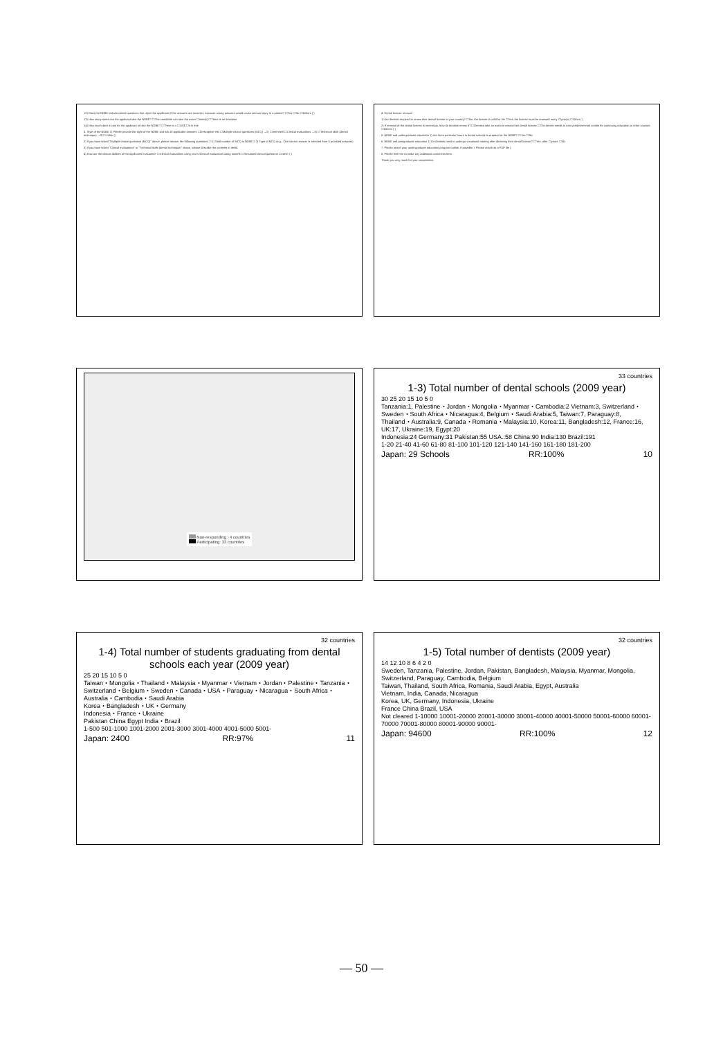12) Does the NDBE include critical questions that reject the applicants if the answers are incorrect, because wrong answers would cause serious injury to a patient? ☐Yes ☐No ☐Others ( )
13) How many times can the applicant take the NDBE? ☐The candidate can take the exam ☐time(s) ☐There is no limitation
14) How much does it cost for the applicant to take the NDBE? ☐There is a ☐US$ ☐It is free
3. Style of the NDBE 1) Please provide the style of the NDBE and tick all applicable answers ☐Descriptive test ☐Multiple-choice questions (MCQ) →2) ☐Interview ☐Clinical evaluations →3) ☐Technical skills (dental technique) →3) ☐Other ( )
2) If you have ticked "Multiple-choice questions (MCQ)" above, please answer the following questions. 2-1) Total number of MCQ in NDBE 2-2) Type of MCQ (e.g., One correct answer is selected from 5 provided answers)
3) If you have ticked "Clinical evaluations" or "Technical skills (dental technique)" above, please describe the contents in detail.
4) How are the clinical abilities of the applicants evaluated? ☐Clinical evaluations using real ☐Clinical evaluations using models ☐Simulated clinical questions ☐Other ( )
4. Dental license renewal
1) Are dentists required to renew their dental license in your country? ☐No, the license is valid for life ☐Yes, the license must be renewed every ☐year(s) ☐Other ( )
2) If renewal of the dental license is necessary, how do dentists renew it? ☐Dentists take an exam to renew their dental license ☐The dentist needs to earn predetermined credits for continuing education or other courses ☐Others ( )
5. NDBE and undergraduate education 1) Are there particular hours in dental schools to prepare for the NDBE? ☐Yes ☐No
6. NDBE and postgraduate education 1) Do dentists need to undergo vocational training after obtaining their dental license? ☐Yes, after ☐years ☐No
7. Please attach your undergraduate education program outline, if possible. ( Please attach as a PDF file )
8. Please feel free to make any additional comments here.
Thank you very much for your cooperation.
Non-responding : 4 countries
Participating: 33 countries
33 countries
1-3) Total number of dental schools (2009 year)
30 25 20 15 10 5 0
Tanzania:1, Palestine・Jordan・Mongolia・Myanmar・Cambodia:2 Vietnam:3, Switzerland・Sweden・South Africa・Nicaragua:4, Belgium・Saudi Arabia:5, Taiwan:7, Paraguay:8, Thailand・Australia:9, Canada・Romania・Malaysia:10, Korea:11, Bangladesh:12, France:16, UK:17, Ukraine:19, Egypt:20
Indonesia:24 Germany:31 Pakistan:55 USA.:58 China:90 India:130 Brazil:191
1-20 21-40 41-60 61-80 81-100 101-120 121-140 141-160 161-180 181-200
Japan: 29 Schools RR:100% 10
32 countries
1-4) Total number of students graduating from dental schools each year (2009 year)
25 20 15 10 5 0
Taiwan・Mongolia・Thailand・Malaysia・Myanmar・Vietnam・Jordan・Palestine・Tanzania・Switzerland・Belgium・Sweden・Canada・USA・Paraguay・Nicaragua・South Africa・Australia・Cambodia・Saudi Arabia
Korea・Bangladesh・UK・Germany
Indonesia・France・Ukraine
Pakistan China Egypt India・Brazil
1-500 501-1000 1001-2000 2001-3000 3001-4000 4001-5000 5001-
Japan: 2400 RR:97% 11
32 countries
1-5) Total number of dentists (2009 year)
14 12 10 8 6 4 2 0
Sweden, Tanzania, Palestine, Jordan, Pakistan, Bangladesh, Malaysia, Myanmar, Mongolia, Switzerland, Paraguay, Cambodia, Belgium
Taiwan, Thailand, South Africa, Romania, Saudi Arabia, Egypt, Australia
Vietnam, India, Canada, Nicaragua
Korea, UK, Germany, Indonesia, Ukraine
France China Brazil, USA
Not cleared 1-10000 10001-20000 20001-30000 30001-40000 40001-50000 50001-60000 60001-70000 70001-80000 80001-90000 90001-
Japan: 94600 RR:100% 12
— 50 —